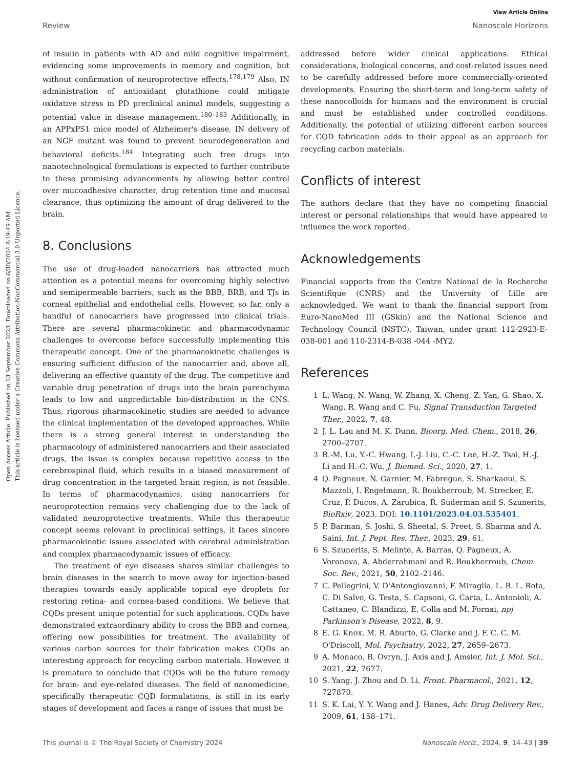Open Access Article. Published on 13 September 2023. Downloaded on 6/30/2024 8:19:49 AM.
This article is licensed under a Creative Commons Attribution-NonCommercial 3.0 Unported Licence.
View Article Online
Review Nanoscale Horizons
of insulin in patients with AD and mild cognitive impairment, evidencing some improvements in memory and cognition, but without confirmation of neuroprotective effects.<sup>178,179</sup> Also, IN administration of antioxidant glutathione could mitigate oxidative stress in PD preclinical animal models, suggesting a potential value in disease management.<sup>180–183</sup> Additionally, in an APPxPS1 mice model of Alzheimer's disease, IN delivery of an NGF mutant was found to prevent neurodegeneration and behavioral deficits.<sup>184</sup> Integrating such free drugs into nanotechnological formulations is expected to further contribute to these promising advancements by allowing better control over mucoadhesive character, drug retention time and mucosal clearance, thus optimizing the amount of drug delivered to the brain.
8. Conclusions
The use of drug-loaded nanocarriers has attracted much attention as a potential means for overcoming highly selective and semipermeable barriers, such as the BBB, BRB, and TJs in corneal epithelial and endothelial cells. However, so far, only a handful of nanocarriers have progressed into clinical trials. There are several pharmacokinetic and pharmacodynamic challenges to overcome before successfully implementing this therapeutic concept. One of the pharmacokinetic challenges is ensuring sufficient diffusion of the nanocarrier and, above all, delivering an effective quantity of the drug. The competitive and variable drug penetration of drugs into the brain parenchyma leads to low and unpredictable bio-distribution in the CNS. Thus, rigorous pharmacokinetic studies are needed to advance the clinical implementation of the developed approaches. While there is a strong general interest in understanding the pharmacology of administered nanocarriers and their associated drugs, the issue is complex because repetitive access to the cerebrospinal fluid, which results in a biased measurement of drug concentration in the targeted brain region, is not feasible. In terms of pharmacodynamics, using nanocarriers for neuroprotection remains very challenging due to the lack of validated neuroprotective treatments. While this therapeutic concept seems relevant in preclinical settings, it faces sincere pharmacokinetic issues associated with cerebral administration and complex pharmacodynamic issues of efficacy.
The treatment of eye diseases shares similar challenges to brain diseases in the search to move away for injection-based therapies towards easily applicable topical eye droplets for restoring retina- and cornea-based conditions. We believe that CQDs present unique potential for such applications. CQDs have demonstrated extraordinary ability to cross the BBB and cornea, offering new possibilities for treatment. The availability of various carbon sources for their fabrication makes CQDs an interesting approach for recycling carbon materials. However, it is premature to conclude that CQDs will be the future remedy for brain- and eye-related diseases. The field of nanomedicine, specifically therapeutic CQD formulations, is still in its early stages of development and faces a range of issues that must be
addressed before wider clinical applications. Ethical considerations, biological concerns, and cost-related issues need to be carefully addressed before more commercially-oriented developments. Ensuring the short-term and long-term safety of these nanocolloids for humans and the environment is crucial and must be established under controlled conditions. Additionally, the potential of utilizing different carbon sources for CQD fabrication adds to their appeal as an approach for recycling carbon materials.
Conflicts of interest
The authors declare that they have no competing financial interest or personal relationships that would have appeared to influence the work reported.
Acknowledgements
Financial supports from the Centre National de la Recherche Scientifique (CNRS) and the University of Lille are acknowledged. We want to thank the financial support from Euro-NanoMed III (GSkin) and the National Science and Technology Council (NSTC), Taiwan, under grant 112-2923-E-038-001 and 110-2314-B-038 -044 -MY2.
References
1 L. Wang, N. Wang, W. Zhang, X. Cheng, Z. Yan, G. Shao, X. Wang, R. Wang and C. Fu, Signal Transduction Targeted Ther., 2022, 7, 48.
2 J. L. Lau and M. K. Dunn, Bioorg. Med. Chem., 2018, 26, 2700–2707.
3 R.-M. Lu, Y.-C. Hwang, I.-J. Liu, C.-C. Lee, H.-Z. Tsai, H.-J. Li and H.-C. Wu, J. Biomed. Sci., 2020, 27, 1.
4 Q. Pagneux, N. Garnier, M. Fabregue, S. Sharkaoui, S. Mazzoli, I. Engelmann, R. Boukherroub, M. Strecker, E. Cruz, P. Ducos, A. Zarubica, R. Suderman and S. Szunerits, BioRxiv, 2023, DOI: 10.1101/2023.04.03.535401.
5 P. Barman, S. Joshi, S. Sheetal, S. Preet, S. Sharma and A. Saini, Int. J. Pept. Res. Ther., 2023, 29, 61.
6 S. Szunerits, S. Melinte, A. Barras, Q. Pagneux, A. Voronova, A. Abderrahmani and R. Boukherroub, Chem. Soc. Rev., 2021, 50, 2102–2146.
7 C. Pellegrini, V. D'Antongiovanni, F. Miraglia, L. B. L. Rota, C. Di Salvo, G. Testa, S. Capsoni, G. Carta, L. Antonioli, A. Cattaneo, C. Blandizzi, E. Colla and M. Fornai, npj Parkinson's Disease, 2022, 8, 9.
8 E. G. Knox, M. R. Aburto, G. Clarke and J. F. C. C. M. O'Driscoll, Mol. Psychiatry, 2022, 27, 2659–2673.
9 A. Monaco, B. Ovryn, J. Axis and J. Amsler, Int. J. Mol. Sci., 2021, 22, 7677.
10 S. Yang, J. Zhou and D. Li, Front. Pharmacol., 2021, 12, 727870.
11 S. K. Lai, Y. Y. Wang and J. Hanes, Adv. Drug Delivery Rev., 2009, 61, 158–171.
This journal is © The Royal Society of Chemistry 2024 Nanoscale Horiz., 2024, 9, 14–43 | 39